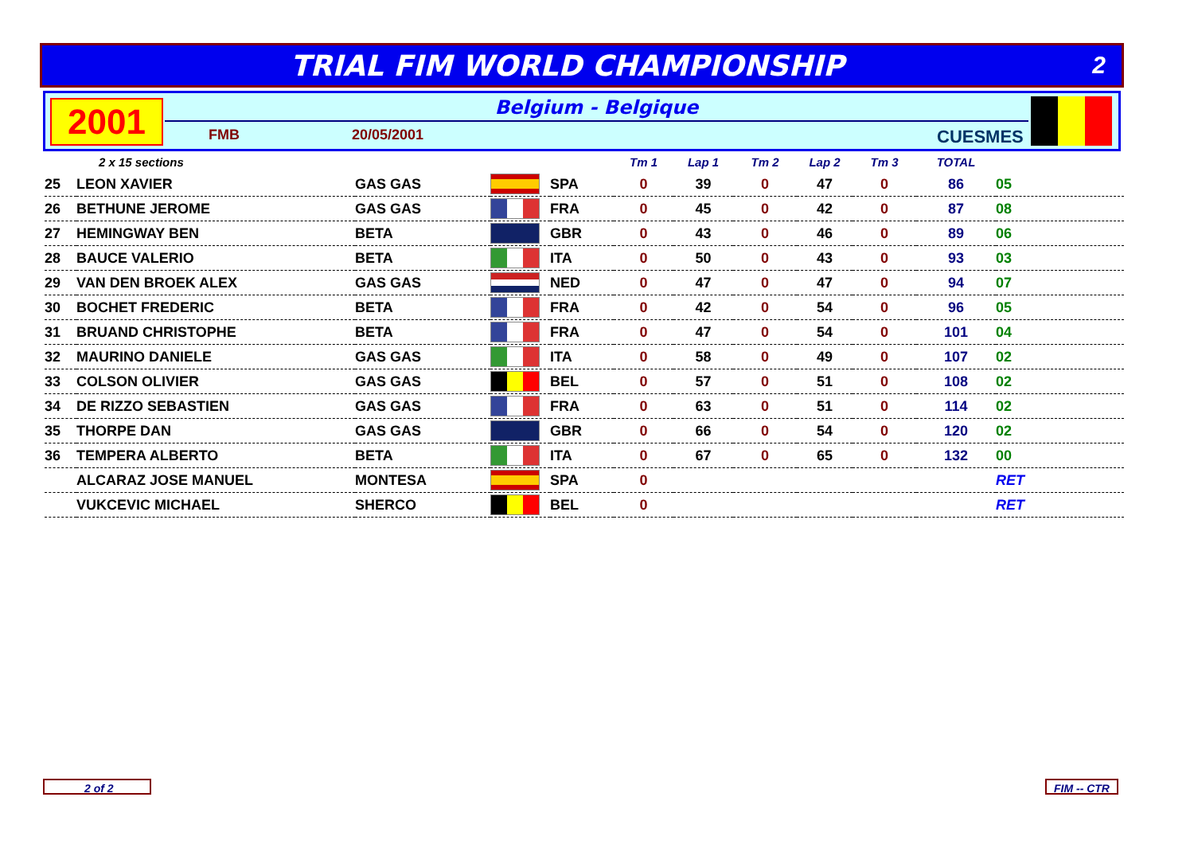TRIAL FIM WORLD CHAMPIONSHIP
2
2001 Belgium - Belgique
FMB 20/05/2001 CUESMES
| 2 x 15 sections | | | | | Tm 1 | Lap 1 | Tm 2 | Lap 2 | Tm 3 | TOTAL | |
| --- | --- | --- | --- | --- | --- | --- | --- | --- | --- | --- | --- |
| 25 | LEON XAVIER | GAS GAS | | SPA | 0 | 39 | 0 | 47 | 0 | 86 | 05 |
| 26 | BETHUNE JEROME | GAS GAS | | FRA | 0 | 45 | 0 | 42 | 0 | 87 | 08 |
| 27 | HEMINGWAY BEN | BETA | | GBR | 0 | 43 | 0 | 46 | 0 | 89 | 06 |
| 28 | BAUCE VALERIO | BETA | | ITA | 0 | 50 | 0 | 43 | 0 | 93 | 03 |
| 29 | VAN DEN BROEK ALEX | GAS GAS | | NED | 0 | 47 | 0 | 47 | 0 | 94 | 07 |
| 30 | BOCHET FREDERIC | BETA | | FRA | 0 | 42 | 0 | 54 | 0 | 96 | 05 |
| 31 | BRUAND CHRISTOPHE | BETA | | FRA | 0 | 47 | 0 | 54 | 0 | 101 | 04 |
| 32 | MAURINO DANIELE | GAS GAS | | ITA | 0 | 58 | 0 | 49 | 0 | 107 | 02 |
| 33 | COLSON OLIVIER | GAS GAS | | BEL | 0 | 57 | 0 | 51 | 0 | 108 | 02 |
| 34 | DE RIZZO SEBASTIEN | GAS GAS | | FRA | 0 | 63 | 0 | 51 | 0 | 114 | 02 |
| 35 | THORPE DAN | GAS GAS | | GBR | 0 | 66 | 0 | 54 | 0 | 120 | 02 |
| 36 | TEMPERA ALBERTO | BETA | | ITA | 0 | 67 | 0 | 65 | 0 | 132 | 00 |
| | ALCARAZ JOSE MANUEL | MONTESA | | SPA | 0 | | | | | | RET |
| | VUKCEVIC MICHAEL | SHERCO | | BEL | 0 | | | | | | RET |
2 of 2 FIM -- CTR